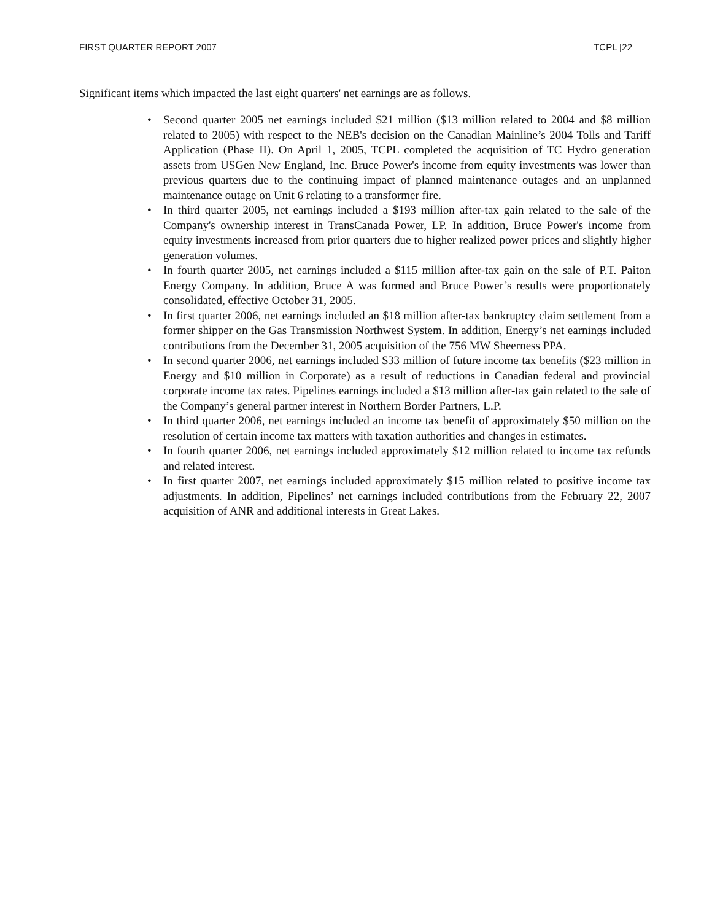FIRST QUARTER REPORT 2007 TCPL [22
Significant items which impacted the last eight quarters' net earnings are as follows.
• Second quarter 2005 net earnings included $21 million ($13 million related to 2004 and $8 million related to 2005) with respect to the NEB's decision on the Canadian Mainline’s 2004 Tolls and Tariff Application (Phase II). On April 1, 2005, TCPL completed the acquisition of TC Hydro generation assets from USGen New England, Inc. Bruce Power's income from equity investments was lower than previous quarters due to the continuing impact of planned maintenance outages and an unplanned maintenance outage on Unit 6 relating to a transformer fire.
• In third quarter 2005, net earnings included a $193 million after-tax gain related to the sale of the Company's ownership interest in TransCanada Power, LP. In addition, Bruce Power's income from equity investments increased from prior quarters due to higher realized power prices and slightly higher generation volumes.
• In fourth quarter 2005, net earnings included a $115 million after-tax gain on the sale of P.T. Paiton Energy Company. In addition, Bruce A was formed and Bruce Power’s results were proportionately consolidated, effective October 31, 2005.
• In first quarter 2006, net earnings included an $18 million after-tax bankruptcy claim settlement from a former shipper on the Gas Transmission Northwest System. In addition, Energy’s net earnings included contributions from the December 31, 2005 acquisition of the 756 MW Sheerness PPA.
• In second quarter 2006, net earnings included $33 million of future income tax benefits ($23 million in Energy and $10 million in Corporate) as a result of reductions in Canadian federal and provincial corporate income tax rates. Pipelines earnings included a $13 million after-tax gain related to the sale of the Company’s general partner interest in Northern Border Partners, L.P.
• In third quarter 2006, net earnings included an income tax benefit of approximately $50 million on the resolution of certain income tax matters with taxation authorities and changes in estimates.
• In fourth quarter 2006, net earnings included approximately $12 million related to income tax refunds and related interest.
• In first quarter 2007, net earnings included approximately $15 million related to positive income tax adjustments. In addition, Pipelines’ net earnings included contributions from the February 22, 2007 acquisition of ANR and additional interests in Great Lakes.